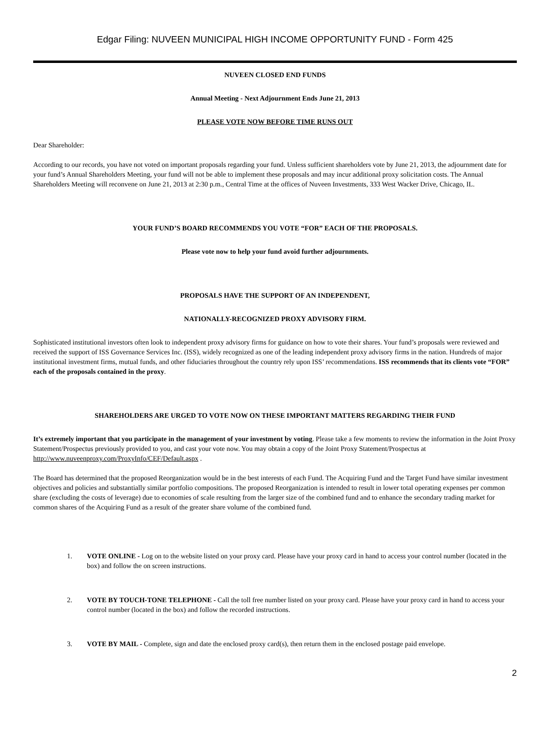Edgar Filing: NUVEEN MUNICIPAL HIGH INCOME OPPORTUNITY FUND - Form 425
NUVEEN CLOSED END FUNDS
Annual Meeting - Next Adjournment Ends June 21, 2013
PLEASE VOTE NOW BEFORE TIME RUNS OUT
Dear Shareholder:
According to our records, you have not voted on important proposals regarding your fund. Unless sufficient shareholders vote by June 21, 2013, the adjournment date for your fund’s Annual Shareholders Meeting, your fund will not be able to implement these proposals and may incur additional proxy solicitation costs. The Annual Shareholders Meeting will reconvene on June 21, 2013 at 2:30 p.m., Central Time at the offices of Nuveen Investments, 333 West Wacker Drive, Chicago, IL.
YOUR FUND’S BOARD RECOMMENDS YOU VOTE “FOR” EACH OF THE PROPOSALS.
Please vote now to help your fund avoid further adjournments.
PROPOSALS HAVE THE SUPPORT OF AN INDEPENDENT,
NATIONALLY-RECOGNIZED PROXY ADVISORY FIRM.
Sophisticated institutional investors often look to independent proxy advisory firms for guidance on how to vote their shares. Your fund’s proposals were reviewed and received the support of ISS Governance Services Inc. (ISS), widely recognized as one of the leading independent proxy advisory firms in the nation. Hundreds of major institutional investment firms, mutual funds, and other fiduciaries throughout the country rely upon ISS’ recommendations. ISS recommends that its clients vote “FOR” each of the proposals contained in the proxy.
SHAREHOLDERS ARE URGED TO VOTE NOW ON THESE IMPORTANT MATTERS REGARDING THEIR FUND
It’s extremely important that you participate in the management of your investment by voting. Please take a few moments to review the information in the Joint Proxy Statement/Prospectus previously provided to you, and cast your vote now. You may obtain a copy of the Joint Proxy Statement/Prospectus at http://www.nuveenproxy.com/ProxyInfo/CEF/Default.aspx .
The Board has determined that the proposed Reorganization would be in the best interests of each Fund. The Acquiring Fund and the Target Fund have similar investment objectives and policies and substantially similar portfolio compositions. The proposed Reorganization is intended to result in lower total operating expenses per common share (excluding the costs of leverage) due to economies of scale resulting from the larger size of the combined fund and to enhance the secondary trading market for common shares of the Acquiring Fund as a result of the greater share volume of the combined fund.
1. VOTE ONLINE - Log on to the website listed on your proxy card. Please have your proxy card in hand to access your control number (located in the box) and follow the on screen instructions.
2. VOTE BY TOUCH-TONE TELEPHONE - Call the toll free number listed on your proxy card. Please have your proxy card in hand to access your control number (located in the box) and follow the recorded instructions.
3. VOTE BY MAIL - Complete, sign and date the enclosed proxy card(s), then return them in the enclosed postage paid envelope.
2